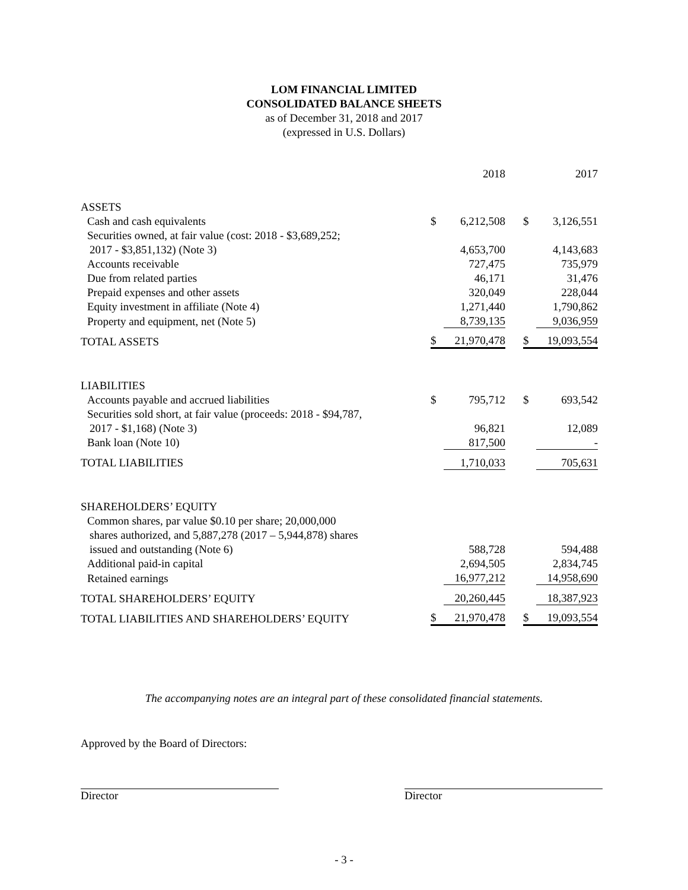LOM FINANCIAL LIMITED
CONSOLIDATED BALANCE SHEETS
as of December 31, 2018 and 2017
(expressed in U.S. Dollars)
| | | 2018 | | | 2017 |
| ASSETS | | | | | |
| Cash and cash equivalents | $ | 6,212,508 | | $ | 3,126,551 |
| Securities owned, at fair value (cost: 2018 - $3,689,252; | | | | | |
| 2017 - $3,851,132) (Note 3) | | 4,653,700 | | | 4,143,683 |
| Accounts receivable | | 727,475 | | | 735,979 |
| Due from related parties | | 46,171 | | | 31,476 |
| Prepaid expenses and other assets | | 320,049 | | | 228,044 |
| Equity investment in affiliate (Note 4) | | 1,271,440 | | | 1,790,862 |
| Property and equipment, net (Note 5) | | 8,739,135 | | | 9,036,959 |
| TOTAL ASSETS | $ | 21,970,478 | | $ | 19,093,554 |
| LIABILITIES | | | | | |
| Accounts payable and accrued liabilities | $ | 795,712 | | $ | 693,542 |
| Securities sold short, at fair value (proceeds: 2018 - $94,787, | | | | | |
| 2017 - $1,168) (Note 3) | | 96,821 | | | 12,089 |
| Bank loan (Note 10) | | 817,500 | | | - |
| TOTAL LIABILITIES | | 1,710,033 | | | 705,631 |
| SHAREHOLDERS’ EQUITY | | | | | |
| Common shares, par value $0.10 per share; 20,000,000 | | | | | |
| shares authorized, and 5,887,278 (2017 – 5,944,878) shares | | | | | |
| issued and outstanding (Note 6) | | 588,728 | | | 594,488 |
| Additional paid-in capital | | 2,694,505 | | | 2,834,745 |
| Retained earnings | | 16,977,212 | | | 14,958,690 |
| TOTAL SHAREHOLDERS’ EQUITY | | 20,260,445 | | | 18,387,923 |
| TOTAL LIABILITIES AND SHAREHOLDERS’ EQUITY | $ | 21,970,478 | | $ | 19,093,554 |
The accompanying notes are an integral part of these consolidated financial statements.
Approved by the Board of Directors:
Director Director
- 3 -